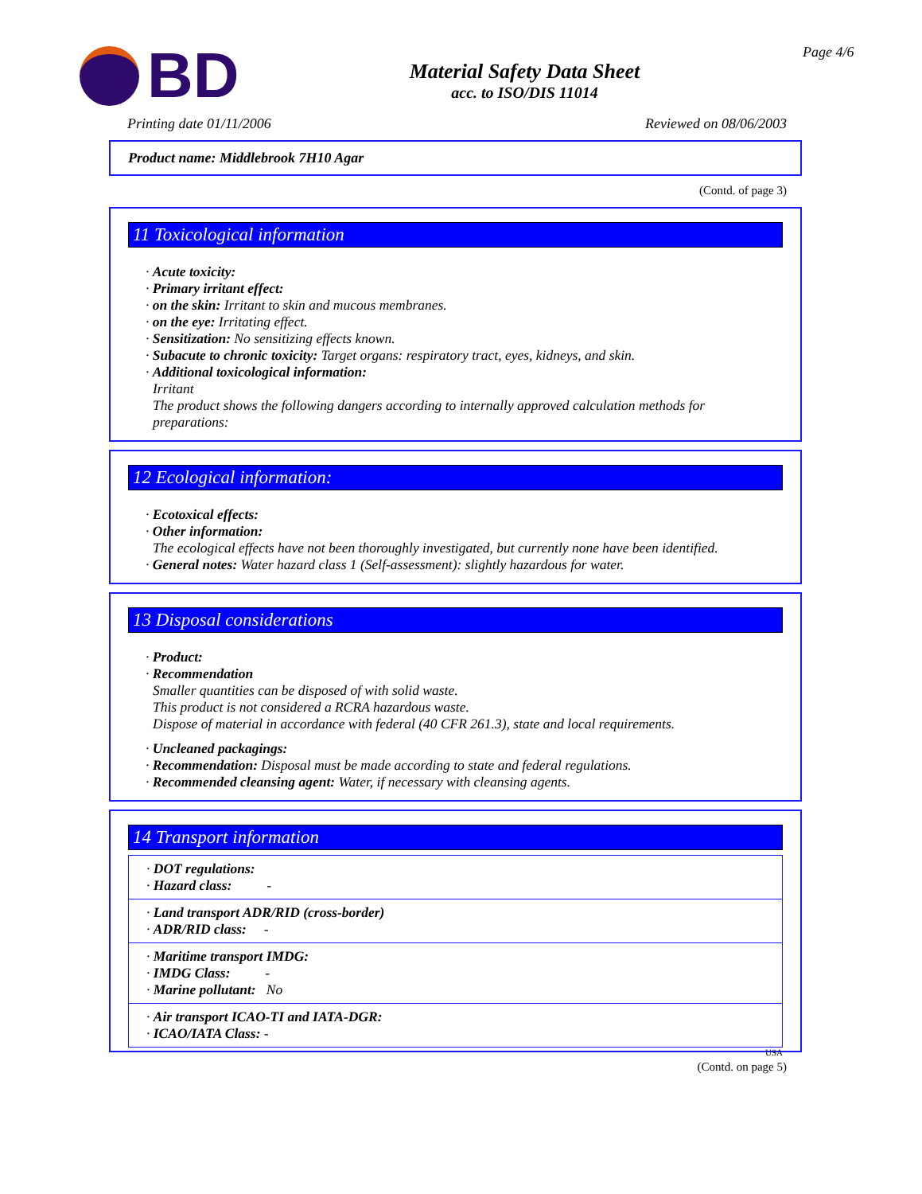BD
Material Safety Data Sheet
acc. to ISO/DIS 11014
Page 4/6
Printing date 01/11/2006 Reviewed on 08/06/2003
Product name: Middlebrook 7H10 Agar
(Contd. of page 3)
11 Toxicological information
· Acute toxicity:
· Primary irritant effect:
· on the skin: Irritant to skin and mucous membranes.
· on the eye: Irritating effect.
· Sensitization: No sensitizing effects known.
· Subacute to chronic toxicity: Target organs: respiratory tract, eyes, kidneys, and skin.
· Additional toxicological information:
Irritant
The product shows the following dangers according to internally approved calculation methods for preparations:
12 Ecological information:
· Ecotoxical effects:
· Other information:
The ecological effects have not been thoroughly investigated, but currently none have been identified.
· General notes: Water hazard class 1 (Self-assessment): slightly hazardous for water.
13 Disposal considerations
· Product:
· Recommendation
Smaller quantities can be disposed of with solid waste.
This product is not considered a RCRA hazardous waste.
Dispose of material in accordance with federal (40 CFR 261.3), state and local requirements.
· Uncleaned packagings:
· Recommendation: Disposal must be made according to state and federal regulations.
· Recommended cleansing agent: Water, if necessary with cleansing agents.
14 Transport information
· DOT regulations:
· Hazard class: -
· Land transport ADR/RID (cross-border)
· ADR/RID class: -
· Maritime transport IMDG:
· IMDG Class: -
· Marine pollutant: No
· Air transport ICAO-TI and IATA-DGR:
· ICAO/IATA Class: -
USA
(Contd. on page 5)